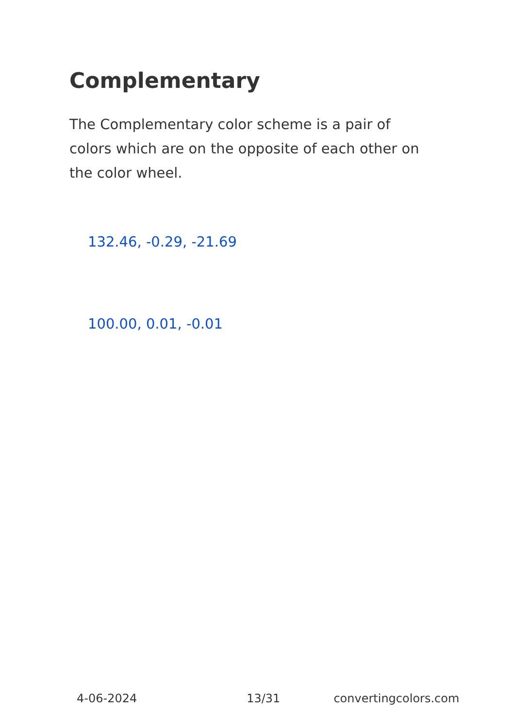Complementary
The Complementary color scheme is a pair of colors which are on the opposite of each other on the color wheel.
132.46, -0.29, -21.69
100.00, 0.01, -0.01
4-06-2024 13/31 convertingcolors.com